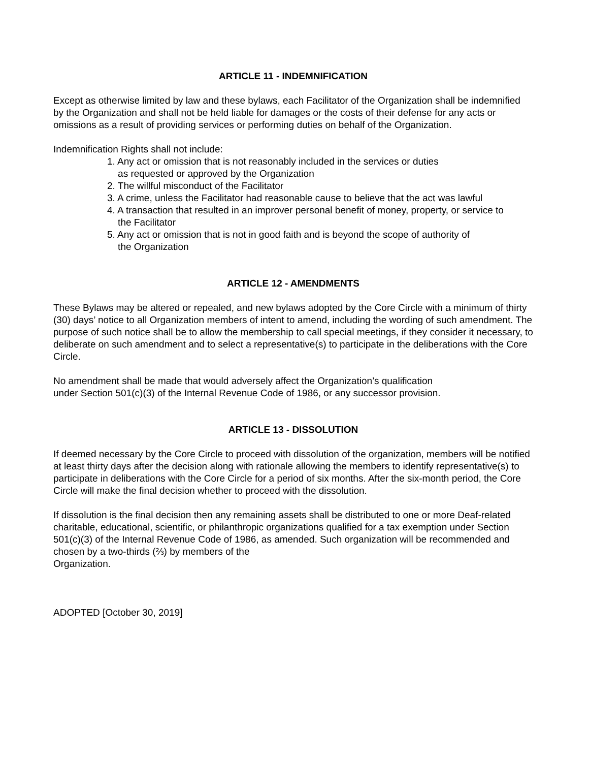ARTICLE 11 - INDEMNIFICATION
Except as otherwise limited by law and these bylaws, each Facilitator of the Organization shall be indemnified by the Organization and shall not be held liable for damages or the costs of their defense for any acts or omissions as a result of providing services or performing duties on behalf of the Organization.
Indemnification Rights shall not include:
1. Any act or omission that is not reasonably included in the services or duties
as requested or approved by the Organization
2. The willful misconduct of the Facilitator
3. A crime, unless the Facilitator had reasonable cause to believe that the act was lawful
4. A transaction that resulted in an improver personal benefit of money, property, or service to
the Facilitator
5. Any act or omission that is not in good faith and is beyond the scope of authority of
the Organization
ARTICLE 12 - AMENDMENTS
These Bylaws may be altered or repealed, and new bylaws adopted by the Core Circle with a minimum of thirty (30) days’ notice to all Organization members of intent to amend, including the wording of such amendment. The purpose of such notice shall be to allow the membership to call special meetings, if they consider it necessary, to deliberate on such amendment and to select a representative(s) to participate in the deliberations with the Core Circle.
No amendment shall be made that would adversely affect the Organization’s qualification
under Section 501(c)(3) of the Internal Revenue Code of 1986, or any successor provision.
ARTICLE 13 - DISSOLUTION
If deemed necessary by the Core Circle to proceed with dissolution of the organization, members will be notified at least thirty days after the decision along with rationale allowing the members to identify representative(s) to participate in deliberations with the Core Circle for a period of six months. After the six-month period, the Core Circle will make the final decision whether to proceed with the dissolution.
If dissolution is the final decision then any remaining assets shall be distributed to one or more Deaf-related charitable, educational, scientific, or philanthropic organizations qualified for a tax exemption under Section 501(c)(3) of the Internal Revenue Code of 1986, as amended. Such organization will be recommended and chosen by a two-thirds (⅔) by members of the
Organization.
ADOPTED [October 30, 2019]